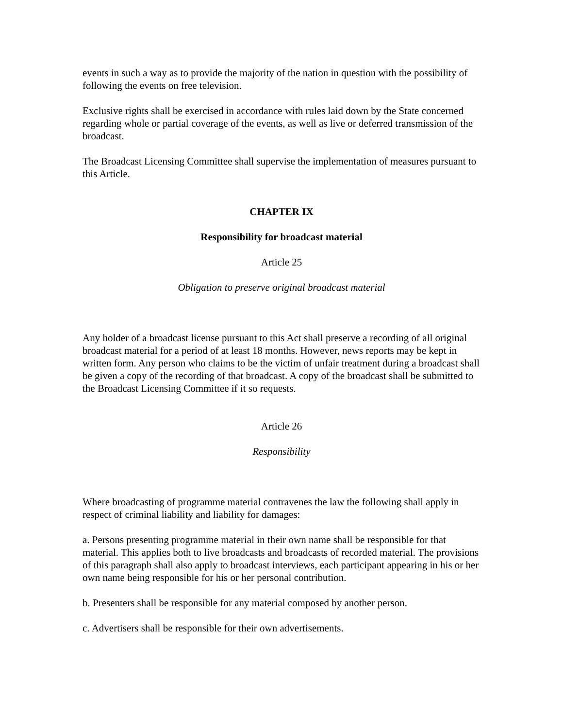events in such a way as to provide the majority of the nation in question with the possibility of following the events on free television.
Exclusive rights shall be exercised in accordance with rules laid down by the State concerned regarding whole or partial coverage of the events, as well as live or deferred transmission of the broadcast.
The Broadcast Licensing Committee shall supervise the implementation of measures pursuant to this Article.
CHAPTER IX
Responsibility for broadcast material
Article 25
Obligation to preserve original broadcast material
Any holder of a broadcast license pursuant to this Act shall preserve a recording of all original broadcast material for a period of at least 18 months. However, news reports may be kept in written form. Any person who claims to be the victim of unfair treatment during a broadcast shall be given a copy of the recording of that broadcast. A copy of the broadcast shall be submitted to the Broadcast Licensing Committee if it so requests.
Article 26
Responsibility
Where broadcasting of programme material contravenes the law the following shall apply in respect of criminal liability and liability for damages:
a. Persons presenting programme material in their own name shall be responsible for that material. This applies both to live broadcasts and broadcasts of recorded material. The provisions of this paragraph shall also apply to broadcast interviews, each participant appearing in his or her own name being responsible for his or her personal contribution.
b. Presenters shall be responsible for any material composed by another person.
c. Advertisers shall be responsible for their own advertisements.